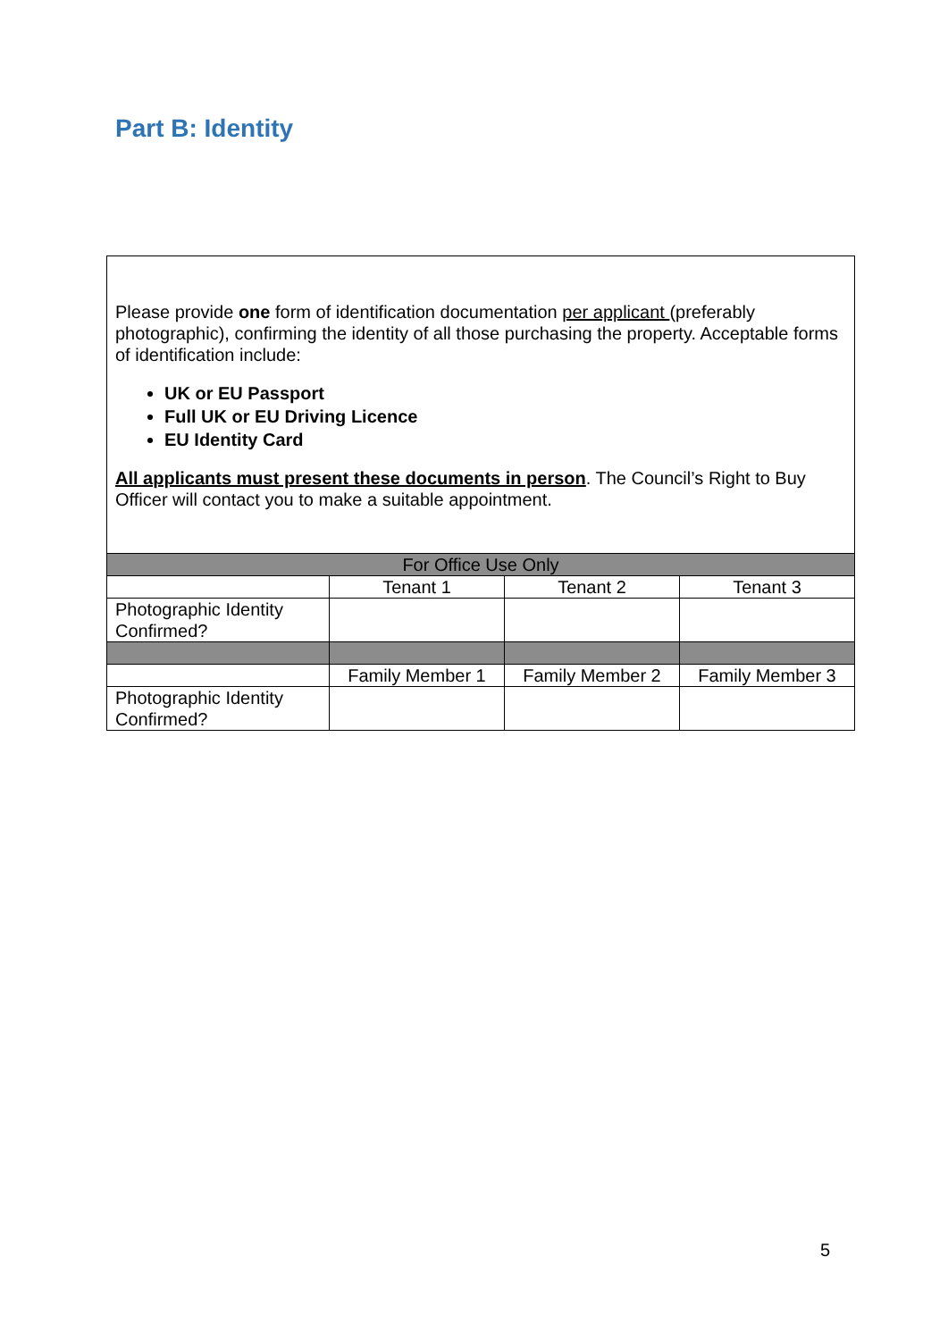Part B: Identity
| Please provide one form of identification documentation per applicant (preferably photographic), confirming the identity of all those purchasing the property. Acceptable forms of identification include: UK or EU Passport Full UK or EU Driving Licence EU Identity Card All applicants must present these documents in person . The Council’s Right to Buy Officer will contact you to make a suitable appointment. | | | |
| For Office Use Only | | | |
| | Tenant 1 | Tenant 2 | Tenant 3 |
| Photographic Identity Confirmed? | | | |
| | Family Member 1 | Family Member 2 | Family Member 3 |
| Photographic Identity Confirmed? | | | |
5